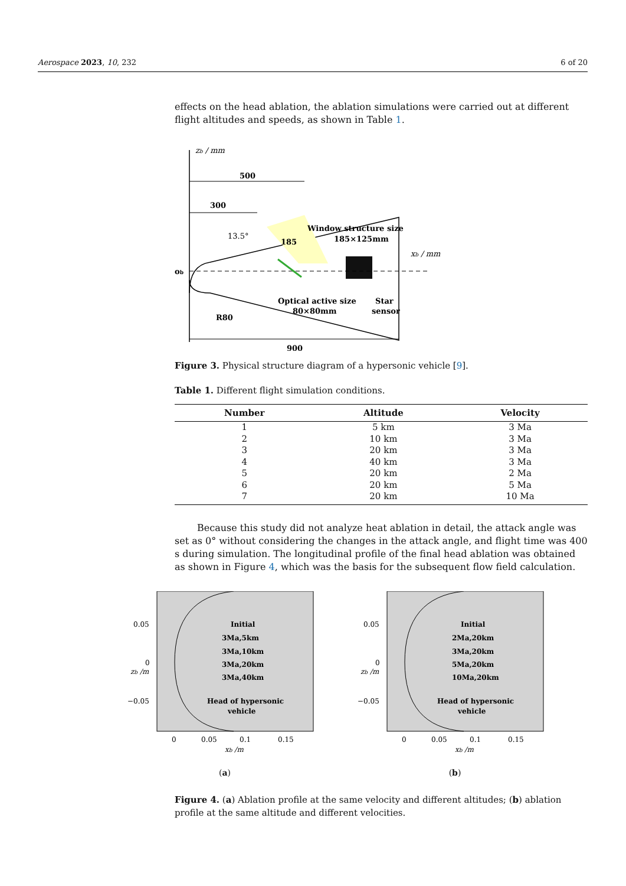Aerospace 2023, 10, 232 6 of 20
effects on the head ablation, the ablation simulations were carried out at different flight altitudes and speeds, as shown in Table 1.
zb / mm
500
300
ob
xb / mm
13.5°
185
Window structure size
185×125mm
Optical active size
80×80mm
Star
sensor
R80
900
Figure 3. Physical structure diagram of a hypersonic vehicle [9].
Table 1. Different flight simulation conditions.
| Number | Altitude | Velocity |
| --- | --- | --- |
| 1 | 5 km | 3 Ma |
| 2 | 10 km | 3 Ma |
| 3 | 20 km | 3 Ma |
| 4 | 40 km | 3 Ma |
| 5 | 20 km | 2 Ma |
| 6 | 20 km | 5 Ma |
| 7 | 20 km | 10 Ma |
Because this study did not analyze heat ablation in detail, the attack angle was set as 0° without considering the changes in the attack angle, and flight time was 400 s during simulation. The longitudinal profile of the final head ablation was obtained as shown in Figure 4, which was the basis for the subsequent flow field calculation.
0.05
0
−0.05
Initial
3Ma,5km
3Ma,10km
3Ma,20km
3Ma,40km
Head of hypersonic
vehicle
0
0.05
0.1
0.15
xb /m
zb /m
(a)
0.05
0
−0.05
Initial
2Ma,20km
3Ma,20km
5Ma,20km
10Ma,20km
Head of hypersonic
vehicle
0
0.05
0.1
0.15
xb /m
zb /m
(b)
Figure 4. (a) Ablation profile at the same velocity and different altitudes; (b) ablation profile at the same altitude and different velocities.